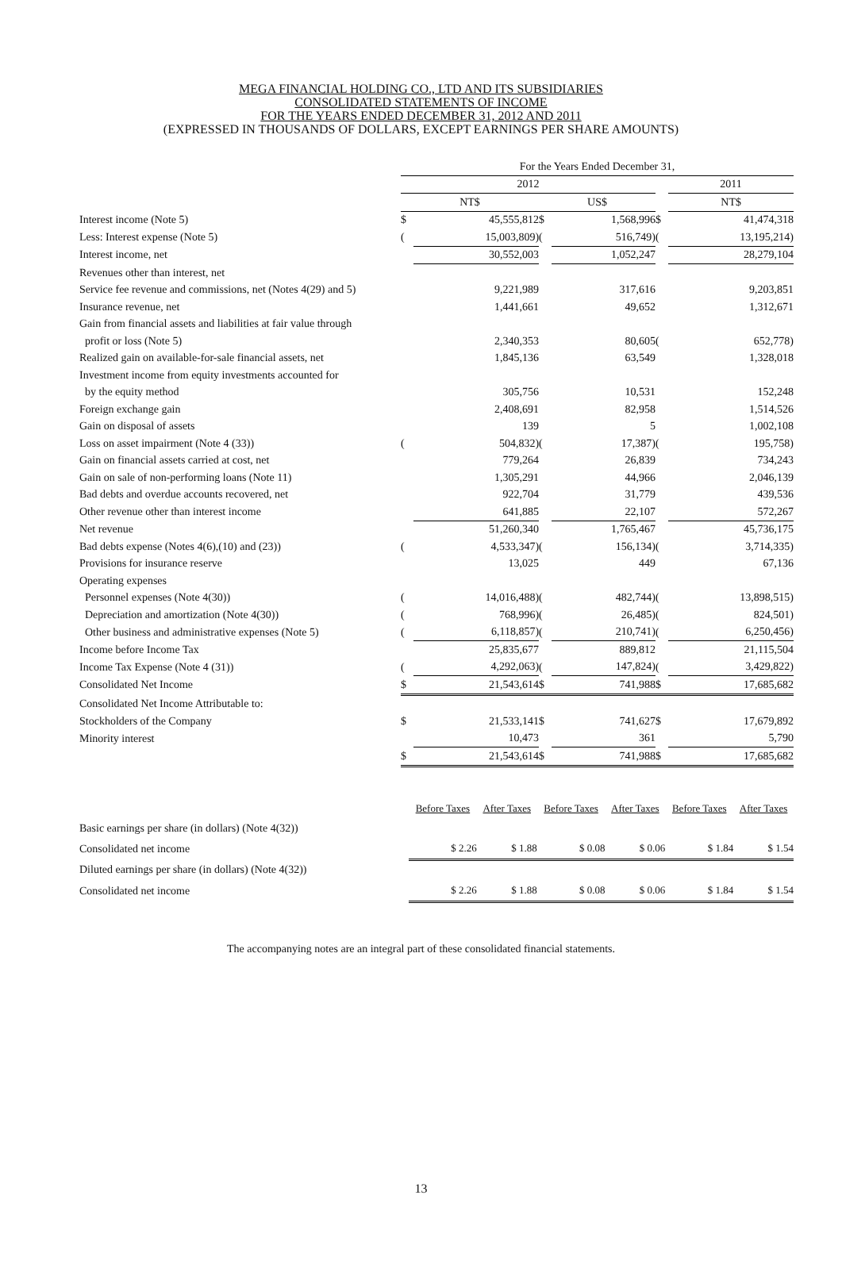MEGA FINANCIAL HOLDING CO., LTD AND ITS SUBSIDIARIES
CONSOLIDATED STATEMENTS OF INCOME
FOR THE YEARS ENDED DECEMBER 31, 2012 AND 2011
(EXPRESSED IN THOUSANDS OF DOLLARS, EXCEPT EARNINGS PER SHARE AMOUNTS)
| | For the Years Ended December 31, | | | | | | | | |
| | 2012 | | | | | | | 2011 | |
| | NT$ | | | US$ | | | | NT$ | |
| Interest income (Note 5) | $ | 45,555,812 | | $ | 1,568,996 | | $ | | 41,474,318 |
| Less: Interest expense (Note 5) | ( | 15,003,809) | | ( | 516,749) | | ( | | 13,195,214) |
| Interest income, net | | 30,552,003 | | | 1,052,247 | | | | 28,279,104 |
| Revenues other than interest, net | | | | | | | | | |
| Service fee revenue and commissions, net (Notes 4(29) and 5) | | 9,221,989 | | | 317,616 | | | | 9,203,851 |
| Insurance revenue, net | | 1,441,661 | | | 49,652 | | | | 1,312,671 |
| Gain from financial assets and liabilities at fair value through | | | | | | | | | |
| profit or loss (Note 5) | | 2,340,353 | | | 80,605 | | ( | | 652,778) |
| Realized gain on available-for-sale financial assets, net | | 1,845,136 | | | 63,549 | | | | 1,328,018 |
| Investment income from equity investments accounted for | | | | | | | | | |
| by the equity method | | 305,756 | | | 10,531 | | | | 152,248 |
| Foreign exchange gain | | 2,408,691 | | | 82,958 | | | | 1,514,526 |
| Gain on disposal of assets | | 139 | | | 5 | | | | 1,002,108 |
| Loss on asset impairment (Note 4 (33)) | ( | 504,832) | | ( | 17,387) | | ( | | 195,758) |
| Gain on financial assets carried at cost, net | | 779,264 | | | 26,839 | | | | 734,243 |
| Gain on sale of non-performing loans (Note 11) | | 1,305,291 | | | 44,966 | | | | 2,046,139 |
| Bad debts and overdue accounts recovered, net | | 922,704 | | | 31,779 | | | | 439,536 |
| Other revenue other than interest income | | 641,885 | | | 22,107 | | | | 572,267 |
| Net revenue | | 51,260,340 | | | 1,765,467 | | | | 45,736,175 |
| Bad debts expense (Notes 4(6),(10) and (23)) | ( | 4,533,347) | | ( | 156,134) | | ( | | 3,714,335) |
| Provisions for insurance reserve | | 13,025 | | | 449 | | | | 67,136 |
| Operating expenses | | | | | | | | | |
| Personnel expenses (Note 4(30)) | ( | 14,016,488) | | ( | 482,744) | | ( | | 13,898,515) |
| Depreciation and amortization (Note 4(30)) | ( | 768,996) | | ( | 26,485) | | ( | | 824,501) |
| Other business and administrative expenses (Note 5) | ( | 6,118,857) | | ( | 210,741) | | ( | | 6,250,456) |
| Income before Income Tax | | 25,835,677 | | | 889,812 | | | | 21,115,504 |
| Income Tax Expense (Note 4 (31)) | ( | 4,292,063) | | ( | 147,824) | | ( | | 3,429,822) |
| Consolidated Net Income | $ | 21,543,614 | | $ | 741,988 | | $ | | 17,685,682 |
| Consolidated Net Income Attributable to: | | | | | | | | | |
| Stockholders of the Company | $ | 21,533,141 | | $ | 741,627 | | $ | | 17,679,892 |
| Minority interest | | 10,473 | | | 361 | | | | 5,790 |
| | $ | 21,543,614 | | $ | 741,988 | | $ | | 17,685,682 |
| | Before Taxes | After Taxes | Before Taxes | After Taxes | Before Taxes | After Taxes |
| Basic earnings per share (in dollars) (Note 4(32)) | | | | | | |
| Consolidated net income | $ 2.26 | $ 1.88 | $ 0.08 | $ 0.06 | $ 1.84 | $ 1.54 |
| Diluted earnings per share (in dollars) (Note 4(32)) | | | | | | |
| Consolidated net income | $ 2.26 | $ 1.88 | $ 0.08 | $ 0.06 | $ 1.84 | $ 1.54 |
The accompanying notes are an integral part of these consolidated financial statements.
13